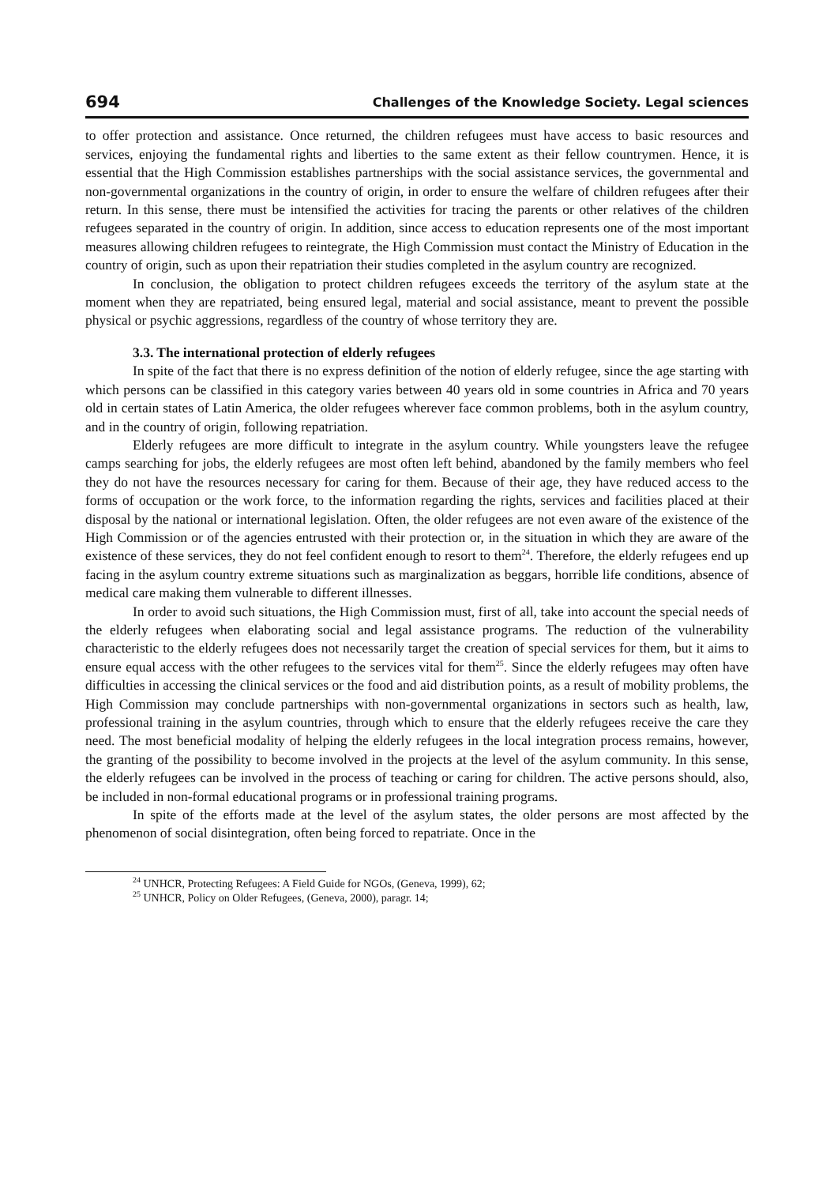694 Challenges of the Knowledge Society. Legal sciences
to offer protection and assistance. Once returned, the children refugees must have access to basic resources and services, enjoying the fundamental rights and liberties to the same extent as their fellow countrymen. Hence, it is essential that the High Commission establishes partnerships with the social assistance services, the governmental and non-governmental organizations in the country of origin, in order to ensure the welfare of children refugees after their return. In this sense, there must be intensified the activities for tracing the parents or other relatives of the children refugees separated in the country of origin. In addition, since access to education represents one of the most important measures allowing children refugees to reintegrate, the High Commission must contact the Ministry of Education in the country of origin, such as upon their repatriation their studies completed in the asylum country are recognized.
In conclusion, the obligation to protect children refugees exceeds the territory of the asylum state at the moment when they are repatriated, being ensured legal, material and social assistance, meant to prevent the possible physical or psychic aggressions, regardless of the country of whose territory they are.
3.3. The international protection of elderly refugees
In spite of the fact that there is no express definition of the notion of elderly refugee, since the age starting with which persons can be classified in this category varies between 40 years old in some countries in Africa and 70 years old in certain states of Latin America, the older refugees wherever face common problems, both in the asylum country, and in the country of origin, following repatriation.
Elderly refugees are more difficult to integrate in the asylum country. While youngsters leave the refugee camps searching for jobs, the elderly refugees are most often left behind, abandoned by the family members who feel they do not have the resources necessary for caring for them. Because of their age, they have reduced access to the forms of occupation or the work force, to the information regarding the rights, services and facilities placed at their disposal by the national or international legislation. Often, the older refugees are not even aware of the existence of the High Commission or of the agencies entrusted with their protection or, in the situation in which they are aware of the existence of these services, they do not feel confident enough to resort to them<sup>24</sup>. Therefore, the elderly refugees end up facing in the asylum country extreme situations such as marginalization as beggars, horrible life conditions, absence of medical care making them vulnerable to different illnesses.
In order to avoid such situations, the High Commission must, first of all, take into account the special needs of the elderly refugees when elaborating social and legal assistance programs. The reduction of the vulnerability characteristic to the elderly refugees does not necessarily target the creation of special services for them, but it aims to ensure equal access with the other refugees to the services vital for them<sup>25</sup>. Since the elderly refugees may often have difficulties in accessing the clinical services or the food and aid distribution points, as a result of mobility problems, the High Commission may conclude partnerships with non-governmental organizations in sectors such as health, law, professional training in the asylum countries, through which to ensure that the elderly refugees receive the care they need. The most beneficial modality of helping the elderly refugees in the local integration process remains, however, the granting of the possibility to become involved in the projects at the level of the asylum community. In this sense, the elderly refugees can be involved in the process of teaching or caring for children. The active persons should, also, be included in non-formal educational programs or in professional training programs.
In spite of the efforts made at the level of the asylum states, the older persons are most affected by the phenomenon of social disintegration, often being forced to repatriate. Once in the
<sup>24</sup> UNHCR, Protecting Refugees: A Field Guide for NGOs, (Geneva, 1999), 62;
<sup>25</sup> UNHCR, Policy on Older Refugees, (Geneva, 2000), paragr. 14;